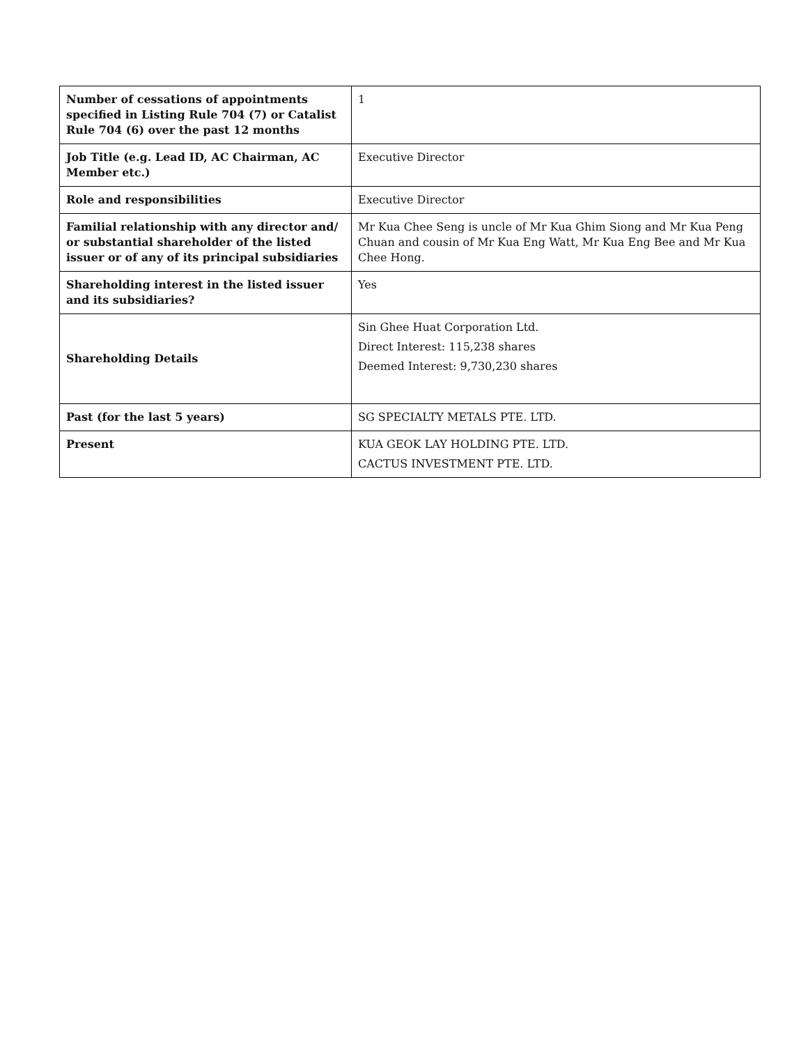| Number of cessations of appointments specified in Listing Rule 704 (7) or Catalist Rule 704 (6) over the past 12 months | 1 |
| Job Title (e.g. Lead ID, AC Chairman, AC Member etc.) | Executive Director |
| Role and responsibilities | Executive Director |
| Familial relationship with any director and/ or substantial shareholder of the listed issuer or of any of its principal subsidiaries | Mr Kua Chee Seng is uncle of Mr Kua Ghim Siong and Mr Kua Peng Chuan and cousin of Mr Kua Eng Watt, Mr Kua Eng Bee and Mr Kua Chee Hong. |
| Shareholding interest in the listed issuer and its subsidiaries? | Yes |
| Shareholding Details | Sin Ghee Huat Corporation Ltd. Direct Interest: 115,238 shares Deemed Interest: 9,730,230 shares |
| Past (for the last 5 years) | SG SPECIALTY METALS PTE. LTD. |
| Present | KUA GEOK LAY HOLDING PTE. LTD. CACTUS INVESTMENT PTE. LTD. |